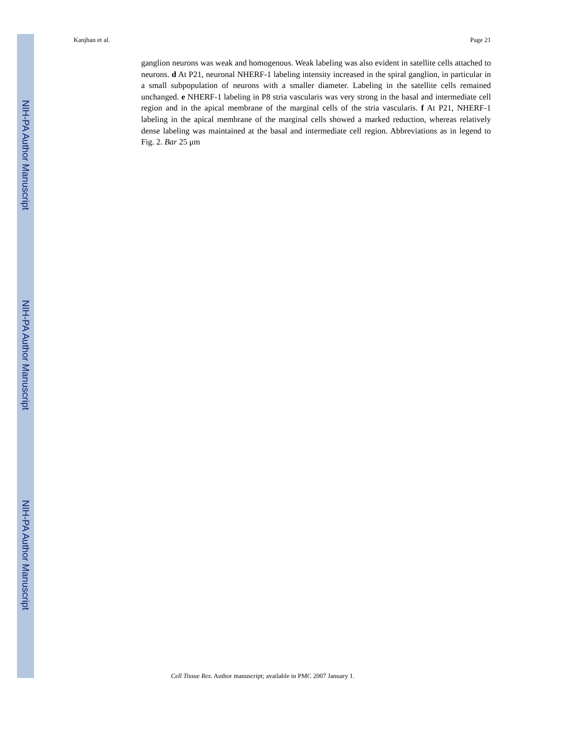NIH-PA Author Manuscript
NIH-PA Author Manuscript
NIH-PA Author Manuscript
Kanjhan et al. Page 21
ganglion neurons was weak and homogenous. Weak labeling was also evident in satellite cells attached to neurons. d At P21, neuronal NHERF-1 labeling intensity increased in the spiral ganglion, in particular in a small subpopulation of neurons with a smaller diameter. Labeling in the satellite cells remained unchanged. e NHERF-1 labeling in P8 stria vascularis was very strong in the basal and intermediate cell region and in the apical membrane of the marginal cells of the stria vascularis. f At P21, NHERF-1 labeling in the apical membrane of the marginal cells showed a marked reduction, whereas relatively dense labeling was maintained at the basal and intermediate cell region. Abbreviations as in legend to Fig. 2. Bar 25 μm
Cell Tissue Res. Author manuscript; available in PMC 2007 January 1.